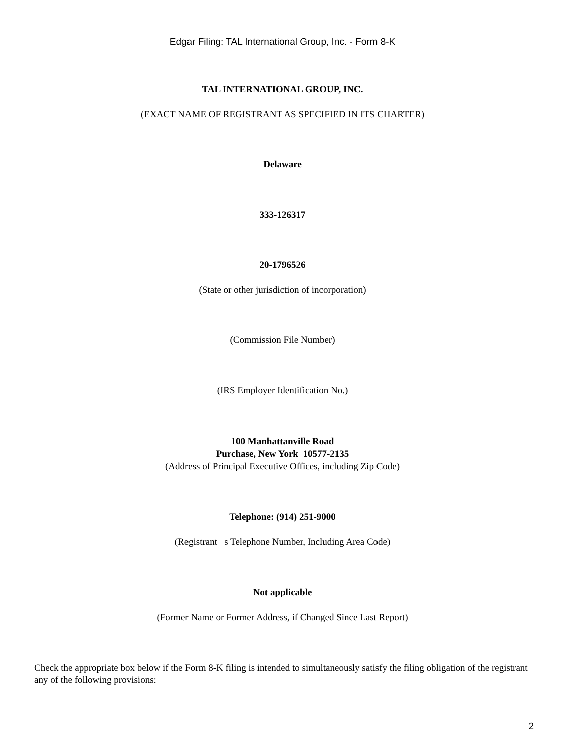Edgar Filing: TAL International Group, Inc. - Form 8-K
TAL INTERNATIONAL GROUP, INC.
(EXACT NAME OF REGISTRANT AS SPECIFIED IN ITS CHARTER)
Delaware
333-126317
20-1796526
(State or other jurisdiction of incorporation)
(Commission File Number)
(IRS Employer Identification No.)
100 Manhattanville Road
Purchase, New York 10577-2135
(Address of Principal Executive Offices, including Zip Code)
Telephone: (914) 251-9000
(Registrant s Telephone Number, Including Area Code)
Not applicable
(Former Name or Former Address, if Changed Since Last Report)
Check the appropriate box below if the Form 8-K filing is intended to simultaneously satisfy the filing obligation of the registrant any of the following provisions:
2